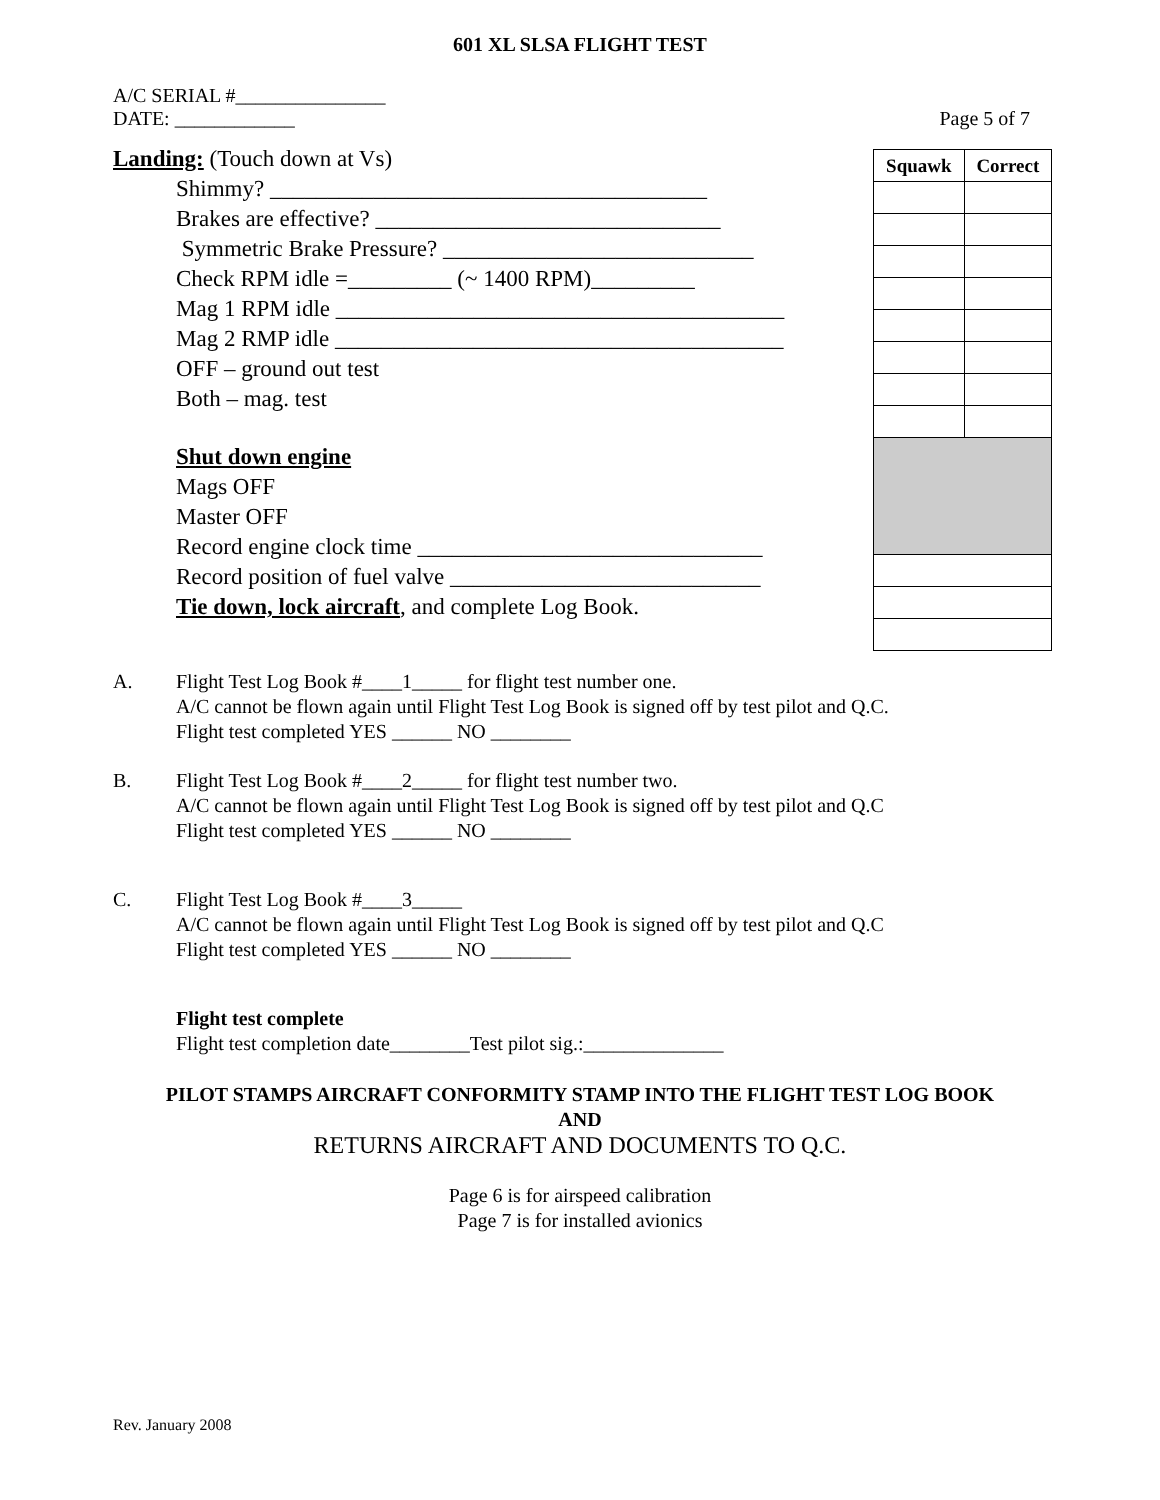601 XL SLSA FLIGHT TEST
A/C SERIAL #_______________
DATE: ____________
Page 5 of 7
Landing: (Touch down at Vs)
Shimmy? ______________________________________
Brakes are effective? ______________________________
Symmetric Brake Pressure? ___________________________
Check RPM idle =_________ (~ 1400 RPM)_________
Mag 1 RPM idle _______________________________________
Mag 2 RMP idle _______________________________________
OFF – ground out test
Both – mag. test
Shut down engine
Mags OFF
Master OFF
Record engine clock time ______________________________
Record position of fuel valve ___________________________
Tie down, lock aircraft, and complete Log Book.
| Squawk | Correct |
| --- | --- |
A. Flight Test Log Book #____1_____ for flight test number one.
A/C cannot be flown again until Flight Test Log Book is signed off by test pilot and Q.C.
Flight test completed YES ______ NO ________
B. Flight Test Log Book #____2_____ for flight test number two.
A/C cannot be flown again until Flight Test Log Book is signed off by test pilot and Q.C
Flight test completed YES ______ NO ________
C. Flight Test Log Book #____3_____
A/C cannot be flown again until Flight Test Log Book is signed off by test pilot and Q.C
Flight test completed YES ______ NO ________
Flight test complete
Flight test completion date________Test pilot sig.:______________
PILOT STAMPS AIRCRAFT CONFORMITY STAMP INTO THE FLIGHT TEST LOG BOOK
AND
RETURNS AIRCRAFT AND DOCUMENTS TO Q.C.
Page 6 is for airspeed calibration
Page 7 is for installed avionics
Rev. January 2008